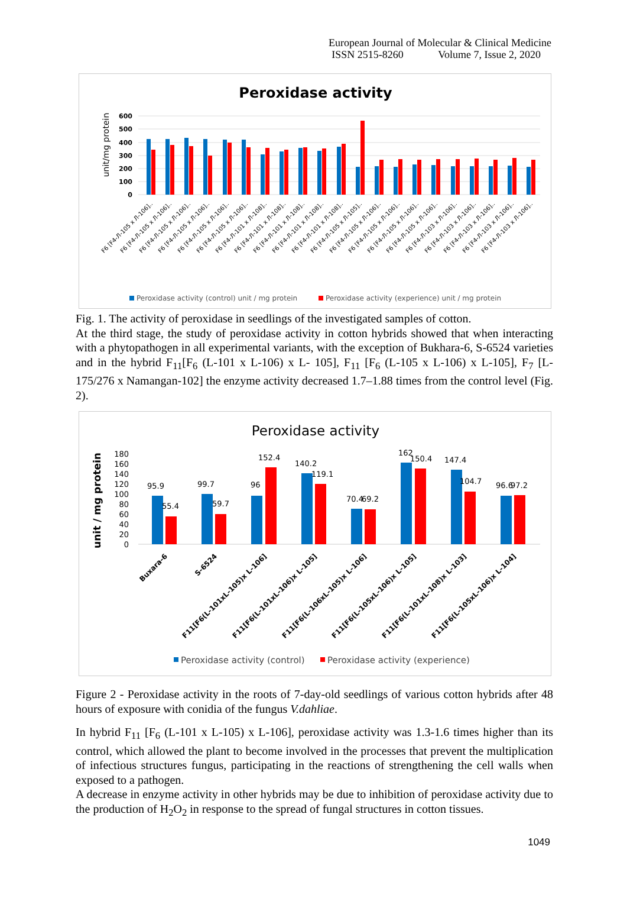European Journal of Molecular & Clinical Medicine
ISSN 2515-8260 Volume 7, Issue 2, 2020
Peroxidase activity
unit/mg protein
600
500
400
300
200
100
0
F6 [F4-Л-105 x Л-106]..
F6 [F4-Л-105 x Л-106]..
F6 [F4-Л-105 x Л-106]..
F6 [F4-Л-105 x Л-106]..
F6 [F4-Л-105 x Л-106]..
F6 [F4-Л-105 x Л-106]..
F6 [F4-Л-101 x Л-108]..
F6 [F4-Л-101 x Л-108]..
F6 [F4-Л-101 x Л-108]..
F6 [F4-Л-101 x Л-108]..
F6 [F4-Л-101 x Л-108]..
F6 [F4-Л-105 x Л-105]..
F6 [F4-Л-105 x Л-106]..
F6 [F4-Л-105 x Л-106]..
F6 [F4-Л-105 x Л-106]..
F6 [F4-Л-105 x Л-106]..
F6 [F4-Л-103 x Л-106]..
F6 [F4-Л-103 x Л-106]..
F6 [F4-Л-103 x Л-106]..
F6 [F4-Л-103 x Л-106]..
F6 [F4-Л-103 x Л-106]..
Peroxidase activity (control) unit / mg protein
Peroxidase activity (experience) unit / mg protein
Fig. 1. The activity of peroxidase in seedlings of the investigated samples of cotton.
At the third stage, the study of peroxidase activity in cotton hybrids showed that when interacting with a phytopathogen in all experimental variants, with the exception of Bukhara-6, S-6524 varieties and in the hybrid F<sub>11</sub>[F<sub>6</sub> (L-101 x L-106) x L- 105], F<sub>11</sub> [F<sub>6</sub> (L-105 x L-106) x L-105], F<sub>7</sub> [L-175/276 x Namangan-102] the enzyme activity decreased 1.7–1.88 times from the control level (Fig. 2).
Peroxidase activity
unit / mg protein
180
160
140
120
100
80
60
40
20
0
95.9
55.4
99.7
59.7
96
152.4
140.2
119.1
70.4
69.2
162
150.4
147.4
104.7
96.6
97.2
Buxara-6
S-6524
F11[F6(L-101xL-105)x L-106]
F11[F6(L-101xL-106)x L-105]
F11[F6(L-106xL-105)x L-106]
F11[F6(L-105xL-106)x L-105]
F11[F6(L-101xL-108)x L-103]
F11[F6(L-105xL-106)x L-104]
Peroxidase activity (control)
Peroxidase activity (experience)
Figure 2 - Peroxidase activity in the roots of 7-day-old seedlings of various cotton hybrids after 48 hours of exposure with conidia of the fungus V.dahliae.
In hybrid F<sub>11</sub> [F<sub>6</sub> (L-101 x L-105) x L-106], peroxidase activity was 1.3-1.6 times higher than its control, which allowed the plant to become involved in the processes that prevent the multiplication of infectious structures fungus, participating in the reactions of strengthening the cell walls when exposed to a pathogen.
A decrease in enzyme activity in other hybrids may be due to inhibition of peroxidase activity due to the production of H<sub>2</sub>O<sub>2</sub> in response to the spread of fungal structures in cotton tissues.
1049